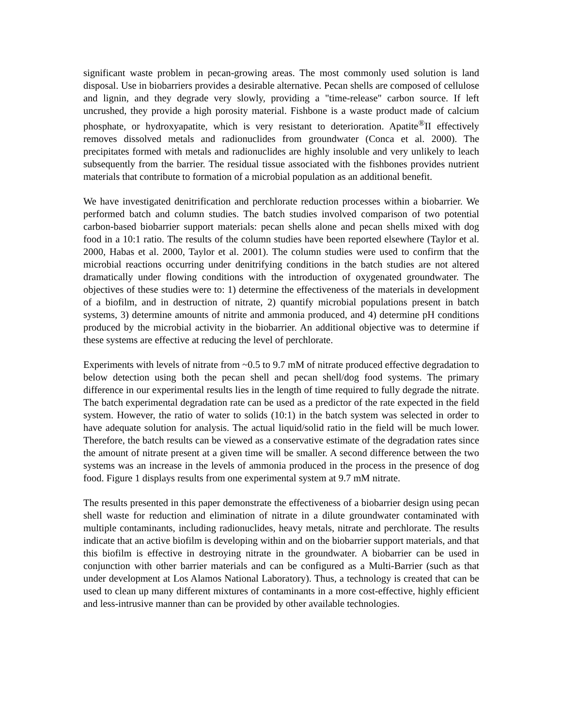significant waste problem in pecan-growing areas. The most commonly used solution is land disposal. Use in biobarriers provides a desirable alternative. Pecan shells are composed of cellulose and lignin, and they degrade very slowly, providing a "time-release" carbon source. If left uncrushed, they provide a high porosity material. Fishbone is a waste product made of calcium phosphate, or hydroxyapatite, which is very resistant to deterioration. Apatite<sup>®</sup>II effectively removes dissolved metals and radionuclides from groundwater (Conca et al. 2000). The precipitates formed with metals and radionuclides are highly insoluble and very unlikely to leach subsequently from the barrier. The residual tissue associated with the fishbones provides nutrient materials that contribute to formation of a microbial population as an additional benefit.
We have investigated denitrification and perchlorate reduction processes within a biobarrier. We performed batch and column studies. The batch studies involved comparison of two potential carbon-based biobarrier support materials: pecan shells alone and pecan shells mixed with dog food in a 10:1 ratio. The results of the column studies have been reported elsewhere (Taylor et al. 2000, Habas et al. 2000, Taylor et al. 2001). The column studies were used to confirm that the microbial reactions occurring under denitrifying conditions in the batch studies are not altered dramatically under flowing conditions with the introduction of oxygenated groundwater. The objectives of these studies were to: 1) determine the effectiveness of the materials in development of a biofilm, and in destruction of nitrate, 2) quantify microbial populations present in batch systems, 3) determine amounts of nitrite and ammonia produced, and 4) determine pH conditions produced by the microbial activity in the biobarrier. An additional objective was to determine if these systems are effective at reducing the level of perchlorate.
Experiments with levels of nitrate from ~0.5 to 9.7 mM of nitrate produced effective degradation to below detection using both the pecan shell and pecan shell/dog food systems. The primary difference in our experimental results lies in the length of time required to fully degrade the nitrate. The batch experimental degradation rate can be used as a predictor of the rate expected in the field system. However, the ratio of water to solids (10:1) in the batch system was selected in order to have adequate solution for analysis. The actual liquid/solid ratio in the field will be much lower. Therefore, the batch results can be viewed as a conservative estimate of the degradation rates since the amount of nitrate present at a given time will be smaller. A second difference between the two systems was an increase in the levels of ammonia produced in the process in the presence of dog food. Figure 1 displays results from one experimental system at 9.7 mM nitrate.
The results presented in this paper demonstrate the effectiveness of a biobarrier design using pecan shell waste for reduction and elimination of nitrate in a dilute groundwater contaminated with multiple contaminants, including radionuclides, heavy metals, nitrate and perchlorate. The results indicate that an active biofilm is developing within and on the biobarrier support materials, and that this biofilm is effective in destroying nitrate in the groundwater. A biobarrier can be used in conjunction with other barrier materials and can be configured as a Multi-Barrier (such as that under development at Los Alamos National Laboratory). Thus, a technology is created that can be used to clean up many different mixtures of contaminants in a more cost-effective, highly efficient and less-intrusive manner than can be provided by other available technologies.